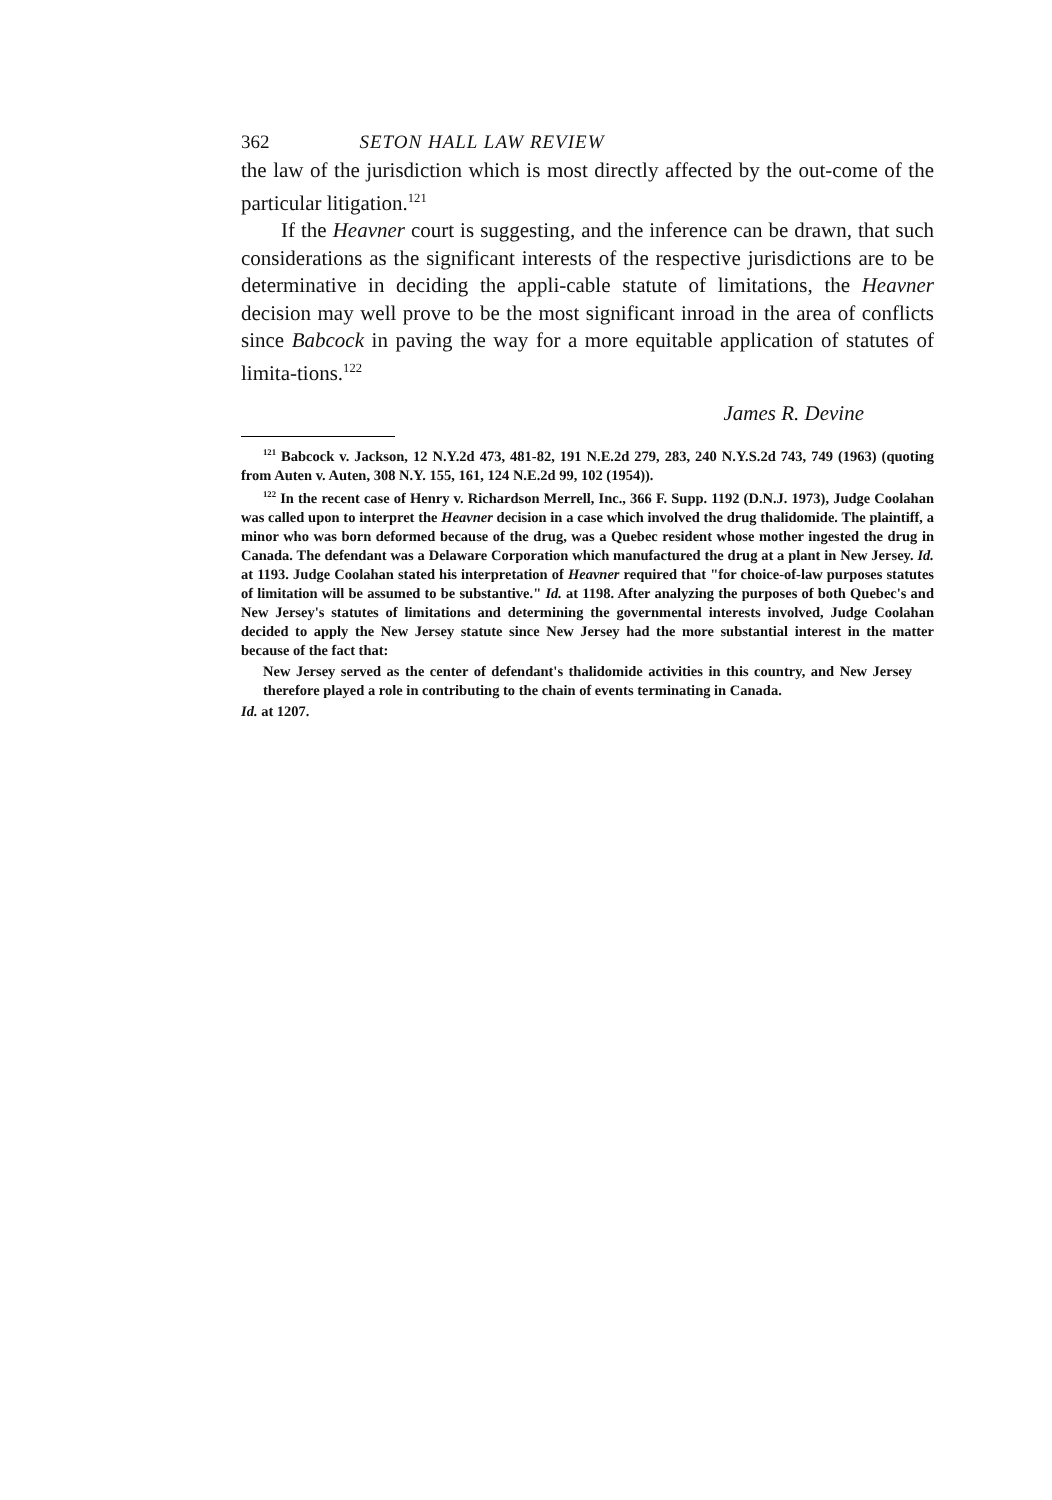362 SETON HALL LAW REVIEW
the law of the jurisdiction which is most directly affected by the out-come of the particular litigation.<sup>121</sup>
If the Heavner court is suggesting, and the inference can be drawn, that such considerations as the significant interests of the respective jurisdictions are to be determinative in deciding the appli-cable statute of limitations, the Heavner decision may well prove to be the most significant inroad in the area of conflicts since Babcock in paving the way for a more equitable application of statutes of limita-tions.<sup>122</sup>
James R. Devine
<sup>121</sup> Babcock v. Jackson, 12 N.Y.2d 473, 481-82, 191 N.E.2d 279, 283, 240 N.Y.S.2d 743, 749 (1963) (quoting from Auten v. Auten, 308 N.Y. 155, 161, 124 N.E.2d 99, 102 (1954)).
<sup>122</sup> In the recent case of Henry v. Richardson Merrell, Inc., 366 F. Supp. 1192 (D.N.J. 1973), Judge Coolahan was called upon to interpret the Heavner decision in a case which involved the drug thalidomide. The plaintiff, a minor who was born deformed because of the drug, was a Quebec resident whose mother ingested the drug in Canada. The defendant was a Delaware Corporation which manufactured the drug at a plant in New Jersey. Id. at 1193. Judge Coolahan stated his interpretation of Heavner required that "for choice-of-law purposes statutes of limitation will be assumed to be substantive." Id. at 1198. After analyzing the purposes of both Quebec's and New Jersey's statutes of limitations and determining the governmental interests involved, Judge Coolahan decided to apply the New Jersey statute since New Jersey had the more substantial interest in the matter because of the fact that:
New Jersey served as the center of defendant's thalidomide activities in this country, and New Jersey therefore played a role in contributing to the chain of events terminating in Canada.
Id. at 1207.